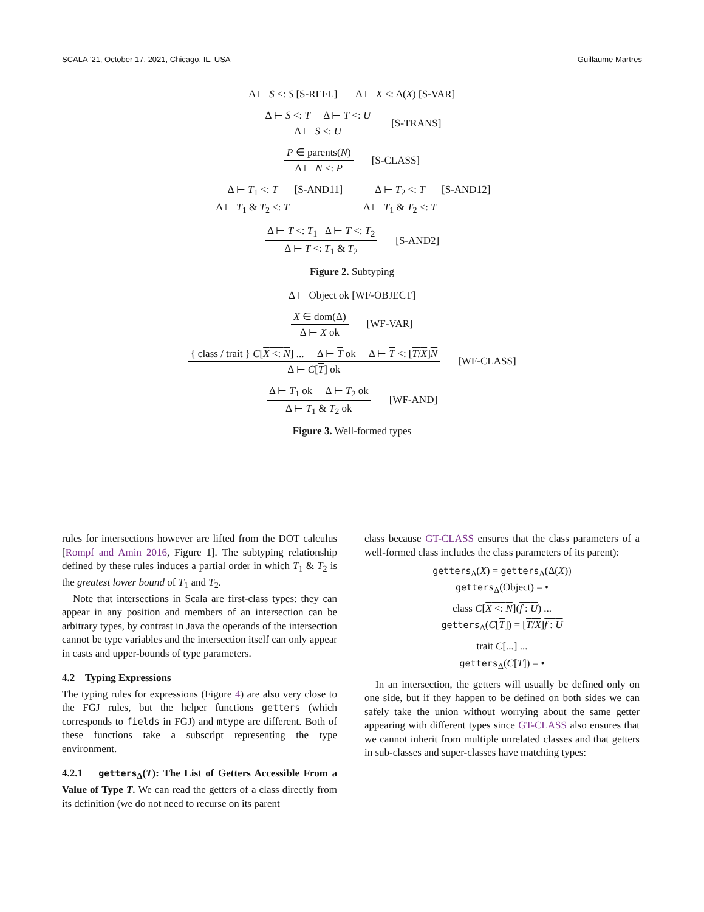SCALA ’21, October 17, 2021, Chicago, IL, USA Guillaume Martres
Δ ⊢ S <: S [S-REFL] Δ ⊢ X <: Δ(X) [S-VAR]
Δ ⊢ S <: T Δ ⊢ T <: U Δ ⊢ S <: U [S-TRANS]
P ∈ parents(N) Δ ⊢ N <: P [S-CLASS]
Δ ⊢ T<sub>1</sub> <: T Δ ⊢ T<sub>1</sub> & T<sub>2</sub> <: T [S-AND11] Δ ⊢ T<sub>2</sub> <: T Δ ⊢ T<sub>1</sub> & T<sub>2</sub> <: T [S-AND12]
Δ ⊢ T <: T<sub>1</sub> Δ ⊢ T <: T<sub>2</sub> Δ ⊢ T <: T<sub>1</sub> & T<sub>2</sub> [S-AND2]
Figure 2. Subtyping
Δ ⊢ Object ok [WF-OBJECT]
X ∈ dom(Δ) Δ ⊢ X ok [WF-VAR]
{ class / trait } C[X <: N] ... Δ ⊢ T ok Δ ⊢ T <: [T/X]N Δ ⊢ C[T] ok [WF-CLASS]
Δ ⊢ T<sub>1</sub> ok Δ ⊢ T<sub>2</sub> ok Δ ⊢ T<sub>1</sub> & T<sub>2</sub> ok [WF-AND]
Figure 3. Well-formed types
rules for intersections however are lifted from the DOT calculus [Rompf and Amin 2016, Figure 1]. The subtyping relationship defined by these rules induces a partial order in which T<sub>1</sub> & T<sub>2</sub> is the greatest lower bound of T<sub>1</sub> and T<sub>2</sub>.
Note that intersections in Scala are first-class types: they can appear in any position and members of an intersection can be arbitrary types, by contrast in Java the operands of the intersection cannot be type variables and the intersection itself can only appear in casts and upper-bounds of type parameters.
4.2 Typing Expressions
The typing rules for expressions (Figure 4) are also very close to the FGJ rules, but the helper functions getters (which corresponds to fields in FGJ) and mtype are different. Both of these functions take a subscript representing the type environment.
4.2.1 getters<sub>Δ</sub>(T): The List of Getters Accessible From a Value of Type T. We can read the getters of a class directly from its definition (we do not need to recurse on its parent
class because GT-CLASS ensures that the class parameters of a well-formed class includes the class parameters of its parent):
getters<sub>Δ</sub>(X) = getters<sub>Δ</sub>(Δ(X))
getters<sub>Δ</sub>(Object) = •
class C[X <: N](f : U) ... getters<sub>Δ</sub>(C[T]) = [T/X]f : U
trait C[...] ... getters<sub>Δ</sub>(C[T]) = •
In an intersection, the getters will usually be defined only on one side, but if they happen to be defined on both sides we can safely take the union without worrying about the same getter appearing with different types since GT-CLASS also ensures that we cannot inherit from multiple unrelated classes and that getters in sub-classes and super-classes have matching types: